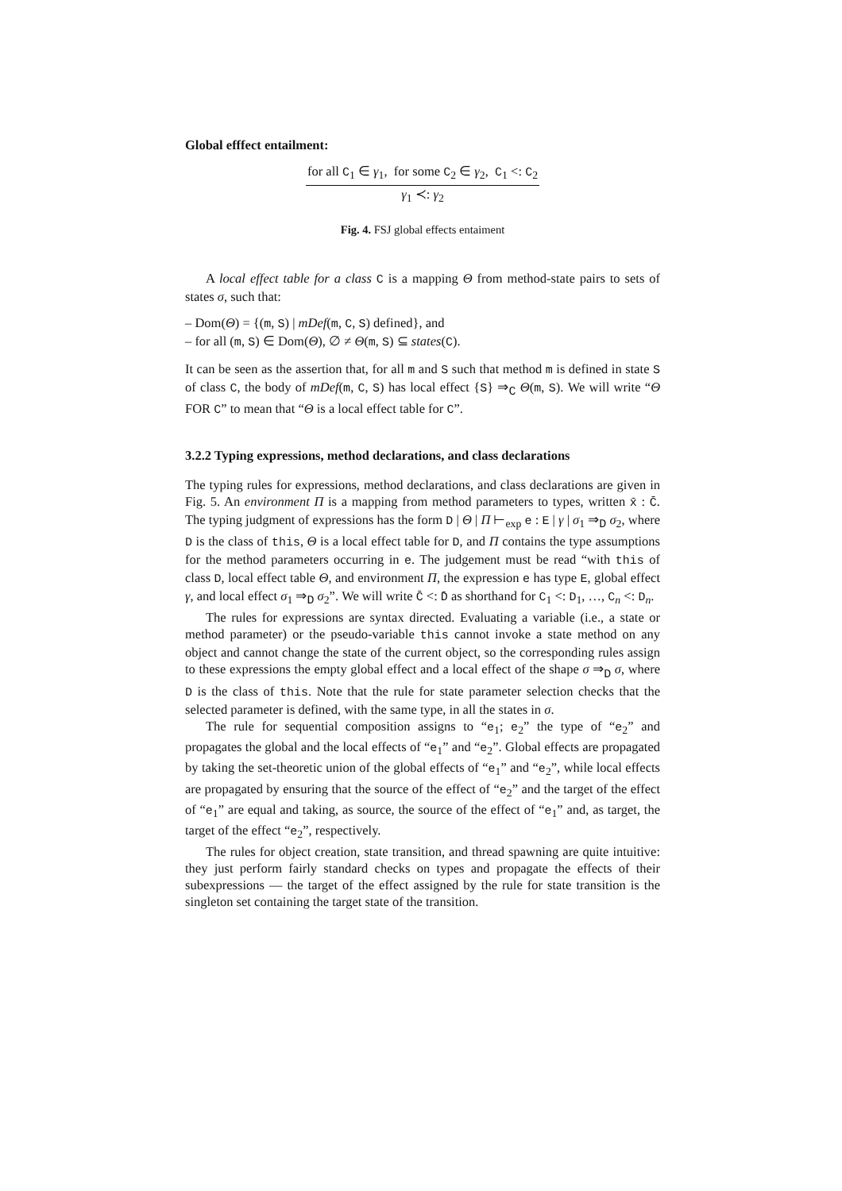Global efffect entailment:
for all C<sub>1</sub> ∈ γ<sub>1</sub>, for some C<sub>2</sub> ∈ γ<sub>2</sub>, C<sub>1</sub> <: C<sub>2</sub>
γ<sub>1</sub> ≺: γ<sub>2</sub>
Fig. 4. FSJ global effects entaiment
A local effect table for a class C is a mapping Θ from method-state pairs to sets of states σ, such that:
– Dom(Θ) = {(m, S) | mDef(m, C, S) defined}, and
– for all (m, S) ∈ Dom(Θ), ∅ ≠ Θ(m, S) ⊆ states(C).
It can be seen as the assertion that, for all m and S such that method m is defined in state S of class C, the body of mDef(m, C, S) has local effect {S} ⇒<sub>C</sub> Θ(m, S). We will write “Θ FOR C” to mean that “Θ is a local effect table for C”.
3.2.2 Typing expressions, method declarations, and class declarations
The typing rules for expressions, method declarations, and class declarations are given in Fig. 5. An environment Π is a mapping from method parameters to types, written x̄ : C̄. The typing judgment of expressions has the form D | Θ | Π ⊢<sub>exp</sub> e : E | γ | σ<sub>1</sub> ⇒<sub>D</sub> σ<sub>2</sub>, where D is the class of this, Θ is a local effect table for D, and Π contains the type assumptions for the method parameters occurring in e. The judgement must be read “with this of class D, local effect table Θ, and environment Π, the expression e has type E, global effect γ, and local effect σ<sub>1</sub> ⇒<sub>D</sub> σ<sub>2</sub>”. We will write C̄ <: D̄ as shorthand for C<sub>1</sub> <: D<sub>1</sub>, …, C<sub>n</sub> <: D<sub>n</sub>.
The rules for expressions are syntax directed. Evaluating a variable (i.e., a state or method parameter) or the pseudo-variable this cannot invoke a state method on any object and cannot change the state of the current object, so the corresponding rules assign to these expressions the empty global effect and a local effect of the shape σ ⇒<sub>D</sub> σ, where D is the class of this. Note that the rule for state parameter selection checks that the selected parameter is defined, with the same type, in all the states in σ.
The rule for sequential composition assigns to “e<sub>1</sub>; e<sub>2</sub>” the type of “e<sub>2</sub>” and propagates the global and the local effects of “e<sub>1</sub>” and “e<sub>2</sub>”. Global effects are propagated by taking the set-theoretic union of the global effects of “e<sub>1</sub>” and “e<sub>2</sub>”, while local effects are propagated by ensuring that the source of the effect of “e<sub>2</sub>” and the target of the effect of “e<sub>1</sub>” are equal and taking, as source, the source of the effect of “e<sub>1</sub>” and, as target, the target of the effect “e<sub>2</sub>”, respectively.
The rules for object creation, state transition, and thread spawning are quite intuitive: they just perform fairly standard checks on types and propagate the effects of their subexpressions — the target of the effect assigned by the rule for state transition is the singleton set containing the target state of the transition.